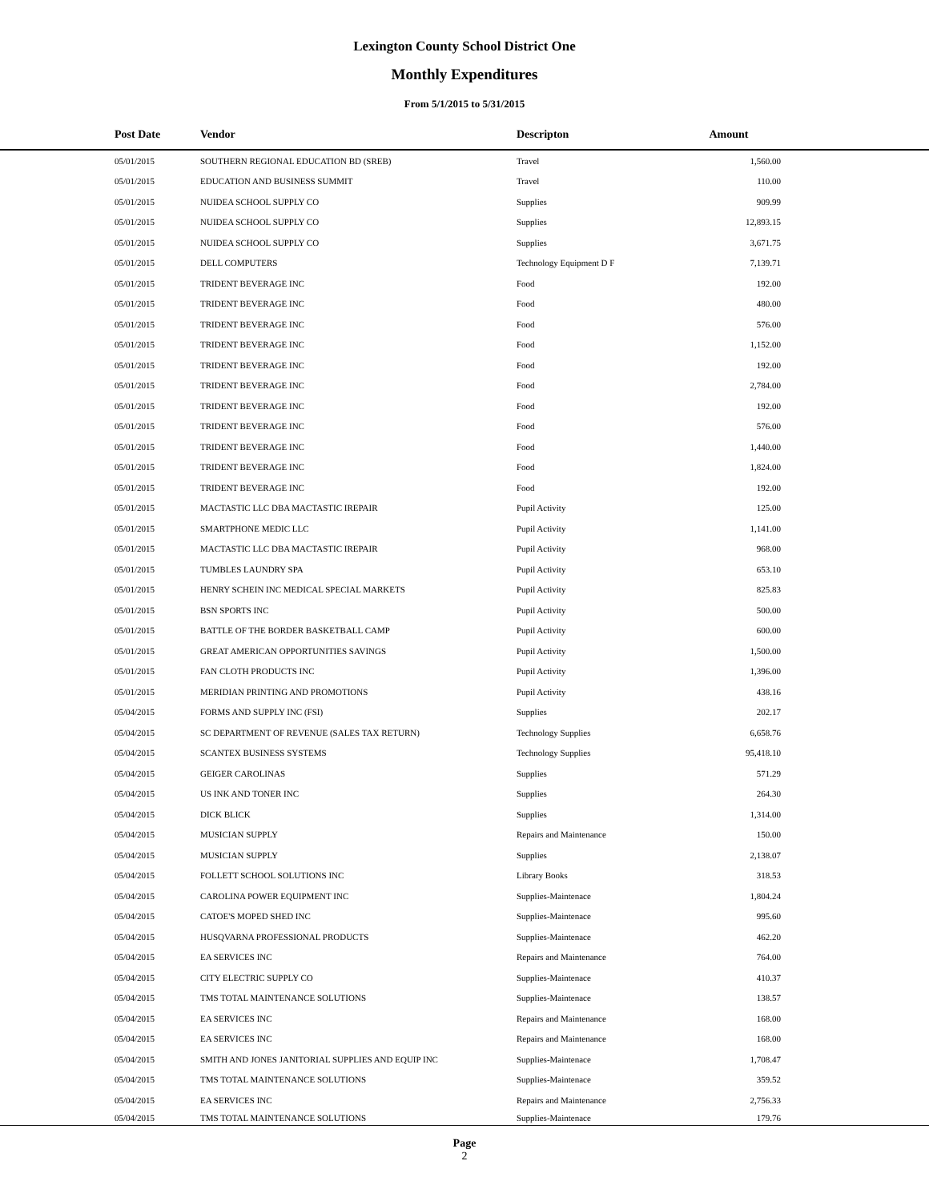Lexington County School District One
Monthly Expenditures
From 5/1/2015 to 5/31/2015
| Post Date | Vendor | Descripton | Amount | |
| --- | --- | --- | --- | --- |
| 05/01/2015 | SOUTHERN REGIONAL EDUCATION BD (SREB) | Travel | 1,560.00 | |
| 05/01/2015 | EDUCATION AND BUSINESS SUMMIT | Travel | 110.00 | |
| 05/01/2015 | NUIDEA SCHOOL SUPPLY CO | Supplies | 909.99 | |
| 05/01/2015 | NUIDEA SCHOOL SUPPLY CO | Supplies | 12,893.15 | |
| 05/01/2015 | NUIDEA SCHOOL SUPPLY CO | Supplies | 3,671.75 | |
| 05/01/2015 | DELL COMPUTERS | Technology Equipment D F | 7,139.71 | |
| 05/01/2015 | TRIDENT BEVERAGE INC | Food | 192.00 | |
| 05/01/2015 | TRIDENT BEVERAGE INC | Food | 480.00 | |
| 05/01/2015 | TRIDENT BEVERAGE INC | Food | 576.00 | |
| 05/01/2015 | TRIDENT BEVERAGE INC | Food | 1,152.00 | |
| 05/01/2015 | TRIDENT BEVERAGE INC | Food | 192.00 | |
| 05/01/2015 | TRIDENT BEVERAGE INC | Food | 2,784.00 | |
| 05/01/2015 | TRIDENT BEVERAGE INC | Food | 192.00 | |
| 05/01/2015 | TRIDENT BEVERAGE INC | Food | 576.00 | |
| 05/01/2015 | TRIDENT BEVERAGE INC | Food | 1,440.00 | |
| 05/01/2015 | TRIDENT BEVERAGE INC | Food | 1,824.00 | |
| 05/01/2015 | TRIDENT BEVERAGE INC | Food | 192.00 | |
| 05/01/2015 | MACTASTIC LLC DBA MACTASTIC IREPAIR | Pupil Activity | 125.00 | |
| 05/01/2015 | SMARTPHONE MEDIC LLC | Pupil Activity | 1,141.00 | |
| 05/01/2015 | MACTASTIC LLC DBA MACTASTIC IREPAIR | Pupil Activity | 968.00 | |
| 05/01/2015 | TUMBLES LAUNDRY SPA | Pupil Activity | 653.10 | |
| 05/01/2015 | HENRY SCHEIN INC MEDICAL SPECIAL MARKETS | Pupil Activity | 825.83 | |
| 05/01/2015 | BSN SPORTS INC | Pupil Activity | 500.00 | |
| 05/01/2015 | BATTLE OF THE BORDER BASKETBALL CAMP | Pupil Activity | 600.00 | |
| 05/01/2015 | GREAT AMERICAN OPPORTUNITIES SAVINGS | Pupil Activity | 1,500.00 | |
| 05/01/2015 | FAN CLOTH PRODUCTS INC | Pupil Activity | 1,396.00 | |
| 05/01/2015 | MERIDIAN PRINTING AND PROMOTIONS | Pupil Activity | 438.16 | |
| 05/04/2015 | FORMS AND SUPPLY INC (FSI) | Supplies | 202.17 | |
| 05/04/2015 | SC DEPARTMENT OF REVENUE (SALES TAX RETURN) | Technology Supplies | 6,658.76 | |
| 05/04/2015 | SCANTEX BUSINESS SYSTEMS | Technology Supplies | 95,418.10 | |
| 05/04/2015 | GEIGER CAROLINAS | Supplies | 571.29 | |
| 05/04/2015 | US INK AND TONER INC | Supplies | 264.30 | |
| 05/04/2015 | DICK BLICK | Supplies | 1,314.00 | |
| 05/04/2015 | MUSICIAN SUPPLY | Repairs and Maintenance | 150.00 | |
| 05/04/2015 | MUSICIAN SUPPLY | Supplies | 2,138.07 | |
| 05/04/2015 | FOLLETT SCHOOL SOLUTIONS INC | Library Books | 318.53 | |
| 05/04/2015 | CAROLINA POWER EQUIPMENT INC | Supplies-Maintenace | 1,804.24 | |
| 05/04/2015 | CATOE'S MOPED SHED INC | Supplies-Maintenace | 995.60 | |
| 05/04/2015 | HUSQVARNA PROFESSIONAL PRODUCTS | Supplies-Maintenace | 462.20 | |
| 05/04/2015 | EA SERVICES INC | Repairs and Maintenance | 764.00 | |
| 05/04/2015 | CITY ELECTRIC SUPPLY CO | Supplies-Maintenace | 410.37 | |
| 05/04/2015 | TMS TOTAL MAINTENANCE SOLUTIONS | Supplies-Maintenace | 138.57 | |
| 05/04/2015 | EA SERVICES INC | Repairs and Maintenance | 168.00 | |
| 05/04/2015 | EA SERVICES INC | Repairs and Maintenance | 168.00 | |
| 05/04/2015 | SMITH AND JONES JANITORIAL SUPPLIES AND EQUIP INC | Supplies-Maintenace | 1,708.47 | |
| 05/04/2015 | TMS TOTAL MAINTENANCE SOLUTIONS | Supplies-Maintenace | 359.52 | |
| 05/04/2015 | EA SERVICES INC | Repairs and Maintenance | 2,756.33 | |
| 05/04/2015 | TMS TOTAL MAINTENANCE SOLUTIONS | Supplies-Maintenace | 179.76 | |
Page
2